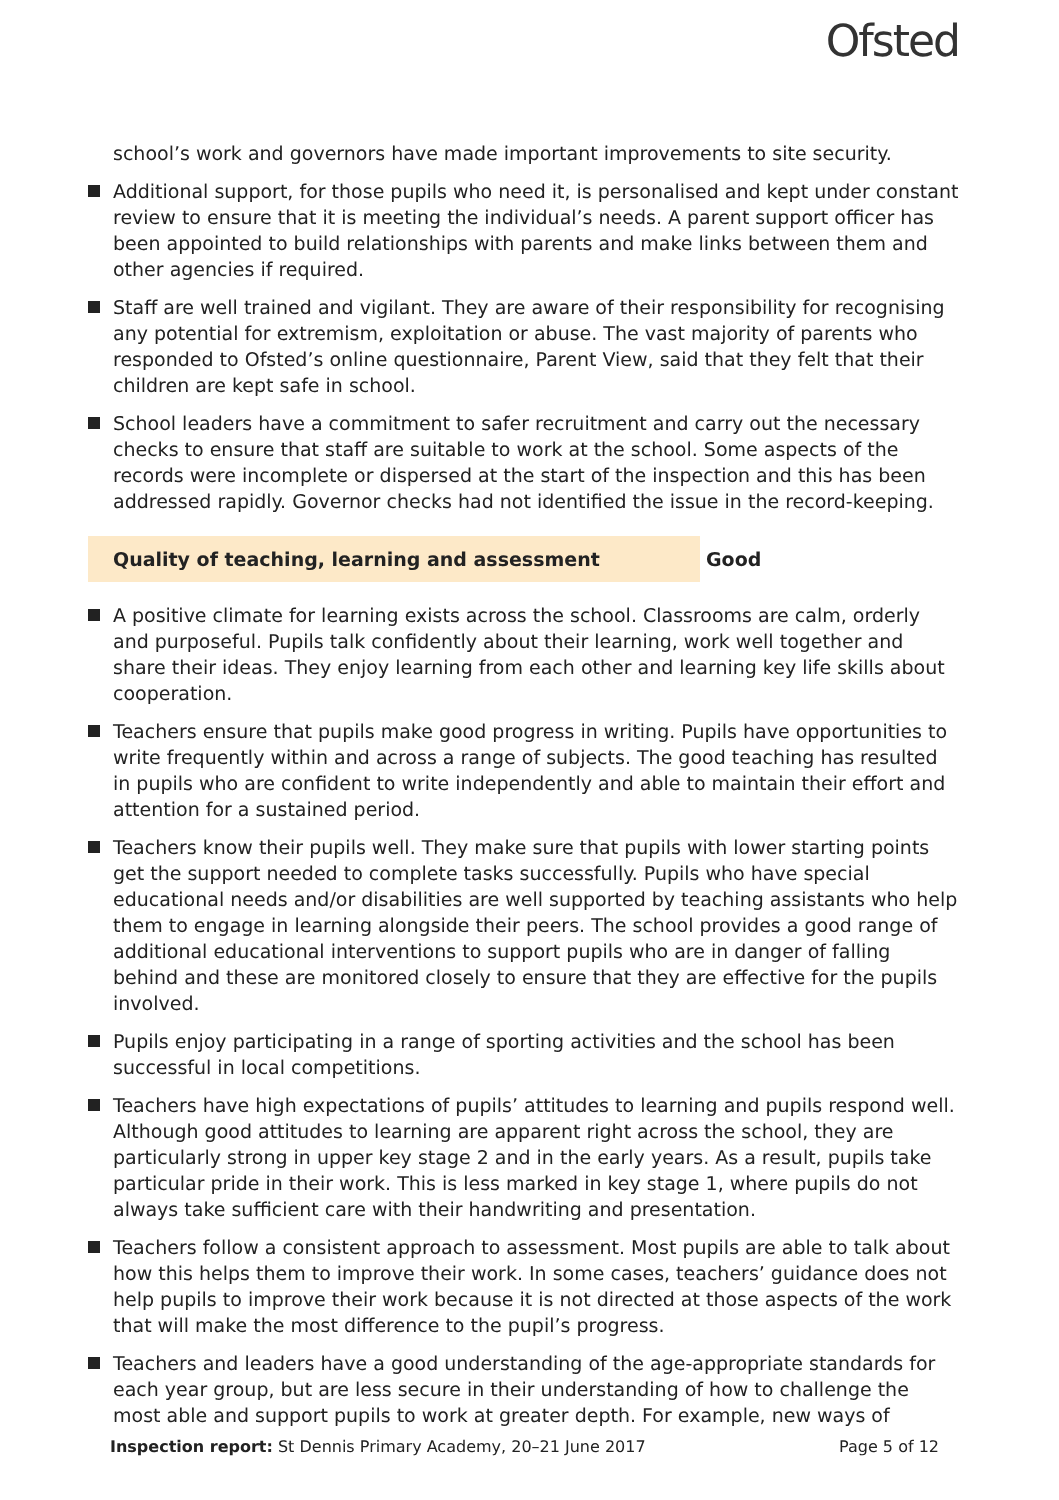Ofsted
school’s work and governors have made important improvements to site security.
Additional support, for those pupils who need it, is personalised and kept under constant review to ensure that it is meeting the individual’s needs. A parent support officer has been appointed to build relationships with parents and make links between them and other agencies if required.
Staff are well trained and vigilant. They are aware of their responsibility for recognising any potential for extremism, exploitation or abuse. The vast majority of parents who responded to Ofsted’s online questionnaire, Parent View, said that they felt that their children are kept safe in school.
School leaders have a commitment to safer recruitment and carry out the necessary checks to ensure that staff are suitable to work at the school. Some aspects of the records were incomplete or dispersed at the start of the inspection and this has been addressed rapidly. Governor checks had not identified the issue in the record-keeping.
Quality of teaching, learning and assessment Good
A positive climate for learning exists across the school. Classrooms are calm, orderly and purposeful. Pupils talk confidently about their learning, work well together and share their ideas. They enjoy learning from each other and learning key life skills about cooperation.
Teachers ensure that pupils make good progress in writing. Pupils have opportunities to write frequently within and across a range of subjects. The good teaching has resulted in pupils who are confident to write independently and able to maintain their effort and attention for a sustained period.
Teachers know their pupils well. They make sure that pupils with lower starting points get the support needed to complete tasks successfully. Pupils who have special educational needs and/or disabilities are well supported by teaching assistants who help them to engage in learning alongside their peers. The school provides a good range of additional educational interventions to support pupils who are in danger of falling behind and these are monitored closely to ensure that they are effective for the pupils involved.
Pupils enjoy participating in a range of sporting activities and the school has been successful in local competitions.
Teachers have high expectations of pupils’ attitudes to learning and pupils respond well. Although good attitudes to learning are apparent right across the school, they are particularly strong in upper key stage 2 and in the early years. As a result, pupils take particular pride in their work. This is less marked in key stage 1, where pupils do not always take sufficient care with their handwriting and presentation.
Teachers follow a consistent approach to assessment. Most pupils are able to talk about how this helps them to improve their work. In some cases, teachers’ guidance does not help pupils to improve their work because it is not directed at those aspects of the work that will make the most difference to the pupil’s progress.
Teachers and leaders have a good understanding of the age-appropriate standards for each year group, but are less secure in their understanding of how to challenge the most able and support pupils to work at greater depth. For example, new ways of
Inspection report: St Dennis Primary Academy, 20–21 June 2017 Page 5 of 12